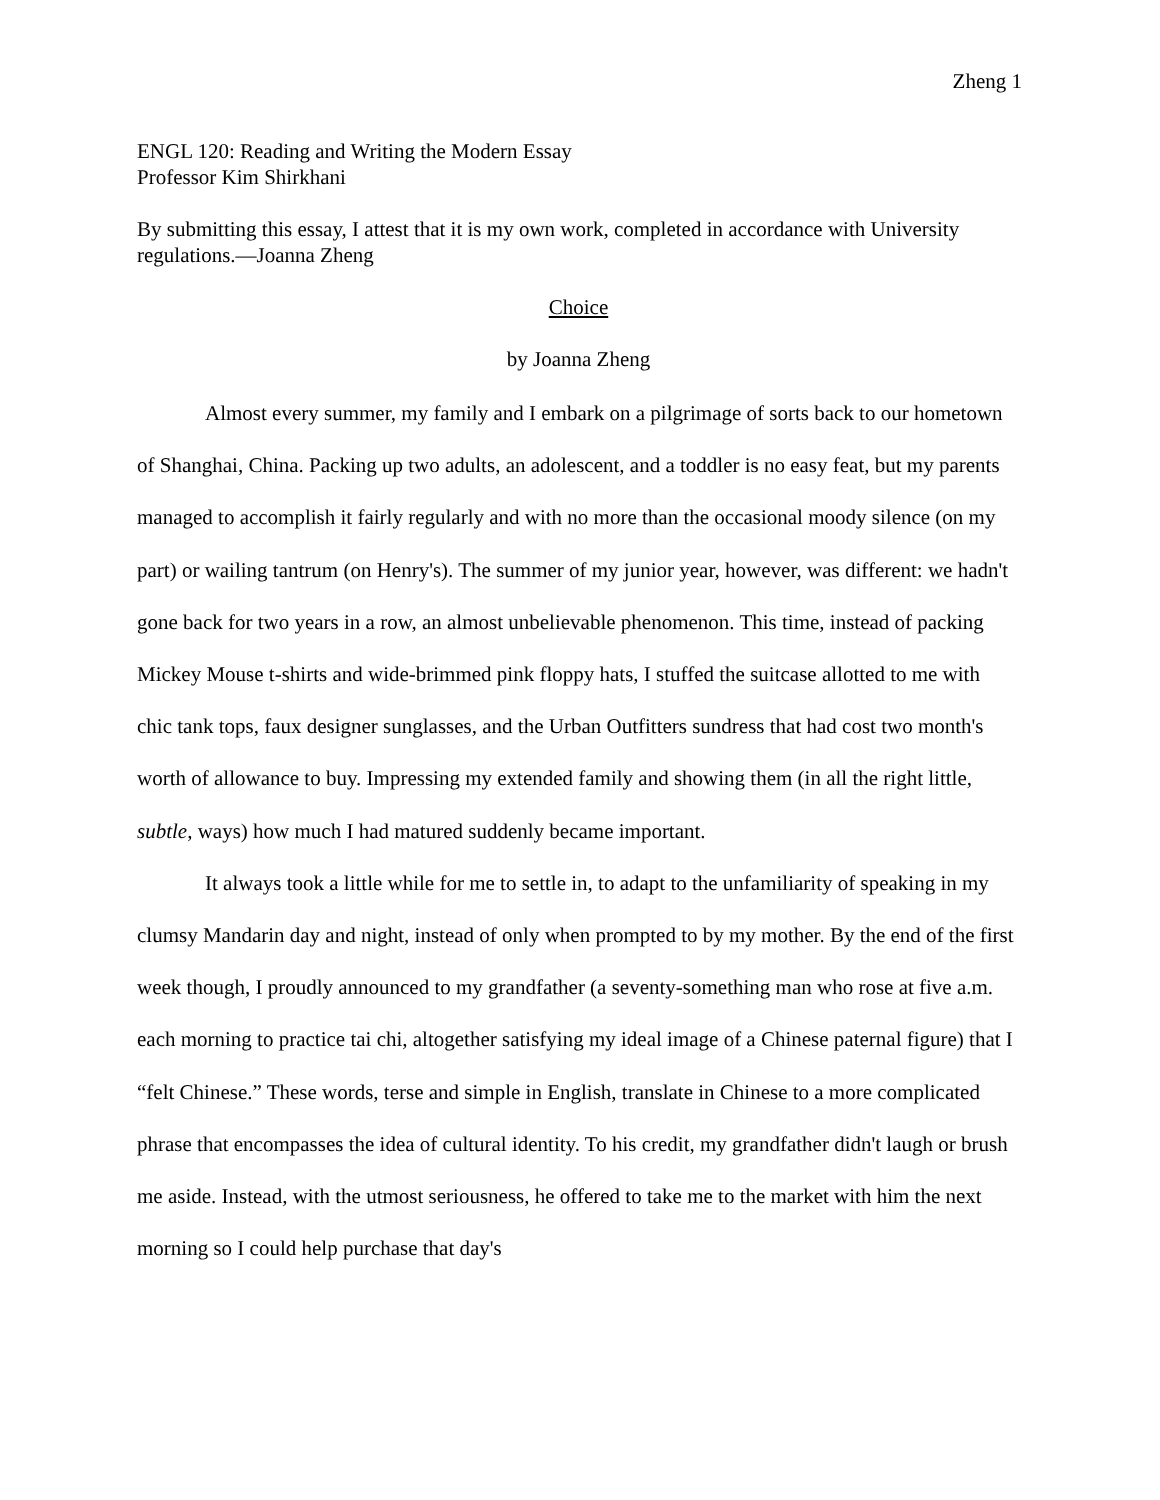Zheng 1
ENGL 120: Reading and Writing the Modern Essay
Professor Kim Shirkhani
By submitting this essay, I attest that it is my own work, completed in accordance with University regulations.—Joanna Zheng
Choice
by Joanna Zheng
Almost every summer, my family and I embark on a pilgrimage of sorts back to our hometown of Shanghai, China. Packing up two adults, an adolescent, and a toddler is no easy feat, but my parents managed to accomplish it fairly regularly and with no more than the occasional moody silence (on my part) or wailing tantrum (on Henry's). The summer of my junior year, however, was different: we hadn't gone back for two years in a row, an almost unbelievable phenomenon. This time, instead of packing Mickey Mouse t-shirts and wide-brimmed pink floppy hats, I stuffed the suitcase allotted to me with chic tank tops, faux designer sunglasses, and the Urban Outfitters sundress that had cost two month's worth of allowance to buy. Impressing my extended family and showing them (in all the right little, subtle, ways) how much I had matured suddenly became important.
It always took a little while for me to settle in, to adapt to the unfamiliarity of speaking in my clumsy Mandarin day and night, instead of only when prompted to by my mother. By the end of the first week though, I proudly announced to my grandfather (a seventy-something man who rose at five a.m. each morning to practice tai chi, altogether satisfying my ideal image of a Chinese paternal figure) that I “felt Chinese.” These words, terse and simple in English, translate in Chinese to a more complicated phrase that encompasses the idea of cultural identity. To his credit, my grandfather didn't laugh or brush me aside. Instead, with the utmost seriousness, he offered to take me to the market with him the next morning so I could help purchase that day's